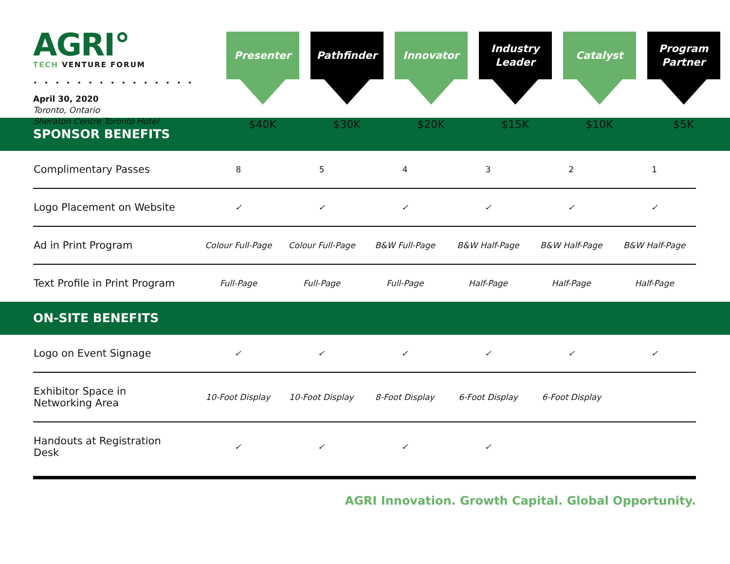AGRI°
TECH VENTURE FORUM
• • • • • • • • • • • • • • •
April 30, 2020
Toronto, Ontario
Sheraton Centre Toronto Hotel
Presenter
$40K
Pathfinder
$30K
Innovator
$20K
Industry
Leader
$15K
Catalyst
$10K
Program
Partner
$5K
SPONSOR BENEFITS
| Complimentary Passes | 8 | 5 | 4 | 3 | 2 | 1 |
| Logo Placement on Website | ✓ | ✓ | ✓ | ✓ | ✓ | ✓ |
| Ad in Print Program | Colour Full-Page | Colour Full-Page | B&W Full-Page | B&W Half-Page | B&W Half-Page | B&W Half-Page |
| Text Profile in Print Program | Full-Page | Full-Page | Full-Page | Half-Page | Half-Page | Half-Page |
ON-SITE BENEFITS
| Logo on Event Signage | ✓ | ✓ | ✓ | ✓ | ✓ | ✓ |
| Exhibitor Space in Networking Area | 10-Foot Display | 10-Foot Display | 8-Foot Display | 6-Foot Display | 6-Foot Display | |
| Handouts at Registration Desk | ✓ | ✓ | ✓ | ✓ | | |
AGRI Innovation. Growth Capital. Global Opportunity.